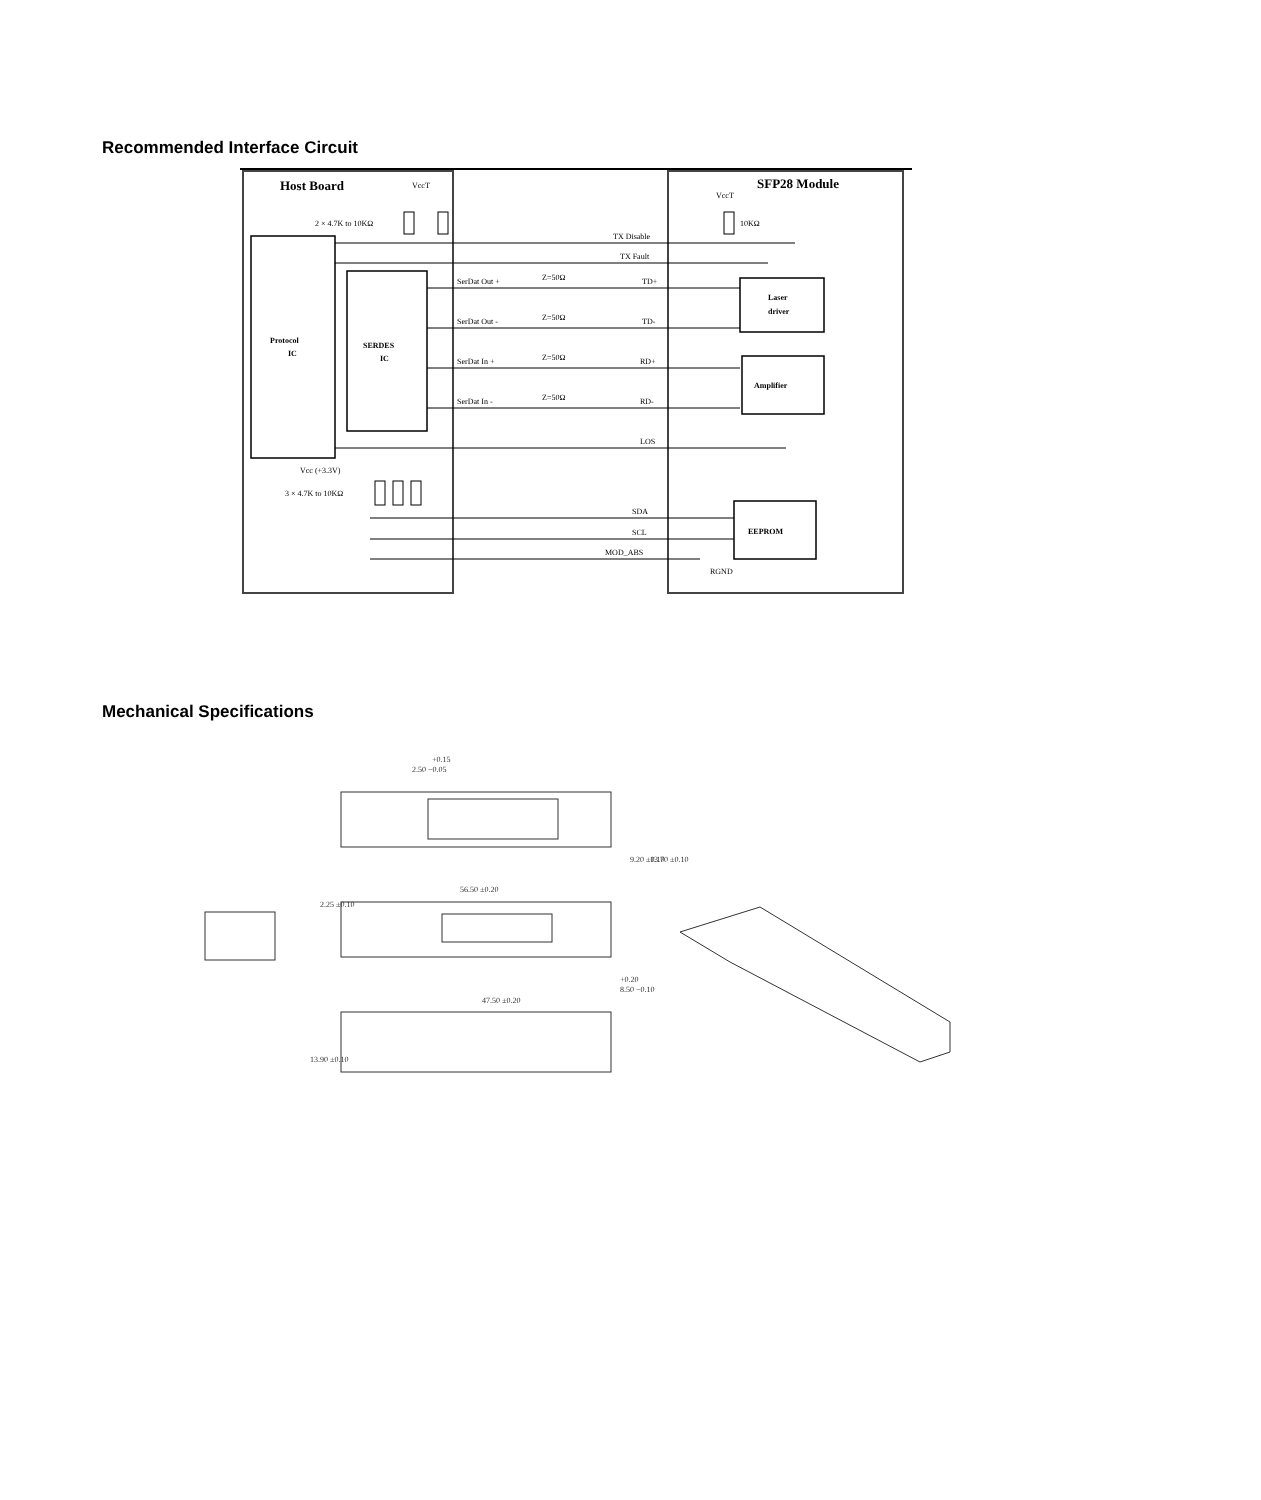Recommended Interface Circuit
Host Board
SFP28 Module
VccT
VccT
2 × 4.7K to 10KΩ
10KΩ
Protocol
IC
SERDES
IC
TX Disable
TX Fault
SerDat Out +
SerDat Out -
SerDat In +
SerDat In -
Z=50Ω
Z=50Ω
Z=50Ω
Z=50Ω
TD+
TD-
RD+
RD-
LOS
Laser
driver
Amplifier
Vcc (+3.3V)
3 × 4.7K to 10KΩ
SDA
SCL
MOD_ABS
EEPROM
RGND
Mechanical Specifications
+0.15
2.50 −0.05
56.50 ±0.20
47.50 ±0.20
9.20 ±0.10
13.70 ±0.10
2.25 ±0.10
+0.20
8.50 −0.10
13.90 ±0.10